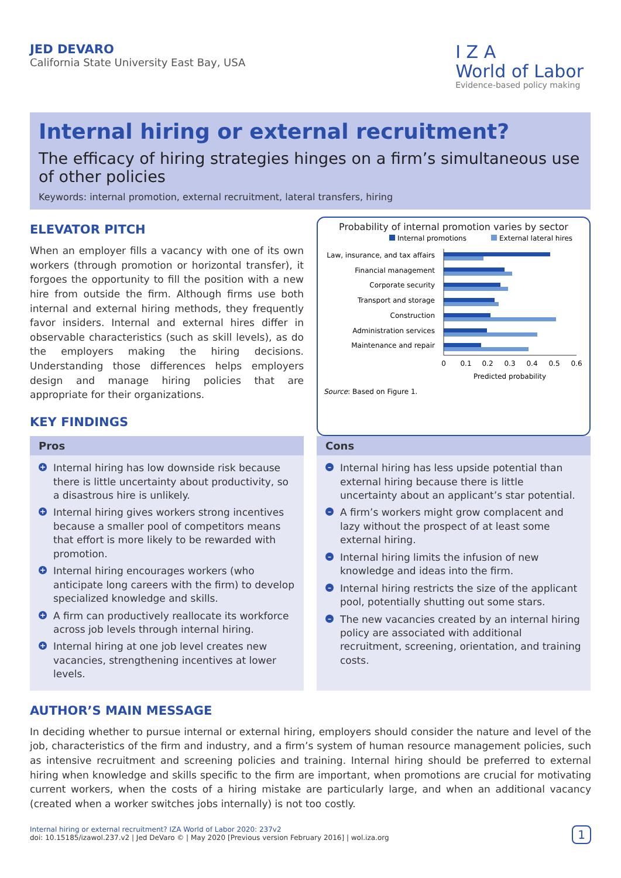JED DEVARO
California State University East Bay, USA
I Z A
World of Labor
Evidence-based policy making
Internal hiring or external recruitment?
The efficacy of hiring strategies hinges on a firm’s simultaneous use of other policies
Keywords: internal promotion, external recruitment, lateral transfers, hiring
ELEVATOR PITCH
When an employer fills a vacancy with one of its own workers (through promotion or horizontal transfer), it forgoes the opportunity to fill the position with a new hire from outside the firm. Although firms use both internal and external hiring methods, they frequently favor insiders. Internal and external hires differ in observable characteristics (such as skill levels), as do the employers making the hiring decisions. Understanding those differences helps employers design and manage hiring policies that are appropriate for their organizations.
KEY FINDINGS
Probability of internal promotion varies by sector
Internal promotions
External lateral hires
Law, insurance, and tax affairs
Financial management
Corporate security
Transport and storage
Construction
Administration services
Maintenance and repair
0
0.1
0.2
0.3
0.4
0.5
0.6
Predicted probability
Source: Based on Figure 1.
Pros
+ Internal hiring has low downside risk because there is little uncertainty about productivity, so a disastrous hire is unlikely.
+ Internal hiring gives workers strong incentives because a smaller pool of competitors means that effort is more likely to be rewarded with promotion.
+ Internal hiring encourages workers (who anticipate long careers with the firm) to develop specialized knowledge and skills.
+ A firm can productively reallocate its workforce across job levels through internal hiring.
+ Internal hiring at one job level creates new vacancies, strengthening incentives at lower levels.
Cons
– Internal hiring has less upside potential than external hiring because there is little uncertainty about an applicant’s star potential.
– A firm’s workers might grow complacent and lazy without the prospect of at least some external hiring.
– Internal hiring limits the infusion of new knowledge and ideas into the firm.
– Internal hiring restricts the size of the applicant pool, potentially shutting out some stars.
– The new vacancies created by an internal hiring policy are associated with additional recruitment, screening, orientation, and training costs.
AUTHOR’S MAIN MESSAGE
In deciding whether to pursue internal or external hiring, employers should consider the nature and level of the job, characteristics of the firm and industry, and a firm’s system of human resource management policies, such as intensive recruitment and screening policies and training. Internal hiring should be preferred to external hiring when knowledge and skills specific to the firm are important, when promotions are crucial for motivating current workers, when the costs of a hiring mistake are particularly large, and when an additional vacancy (created when a worker switches jobs internally) is not too costly.
Internal hiring or external recruitment? IZA World of Labor 2020: 237v2
doi: 10.15185/izawol.237.v2 | Jed DeVaro © | May 2020 [Previous version February 2016] | wol.iza.org
1